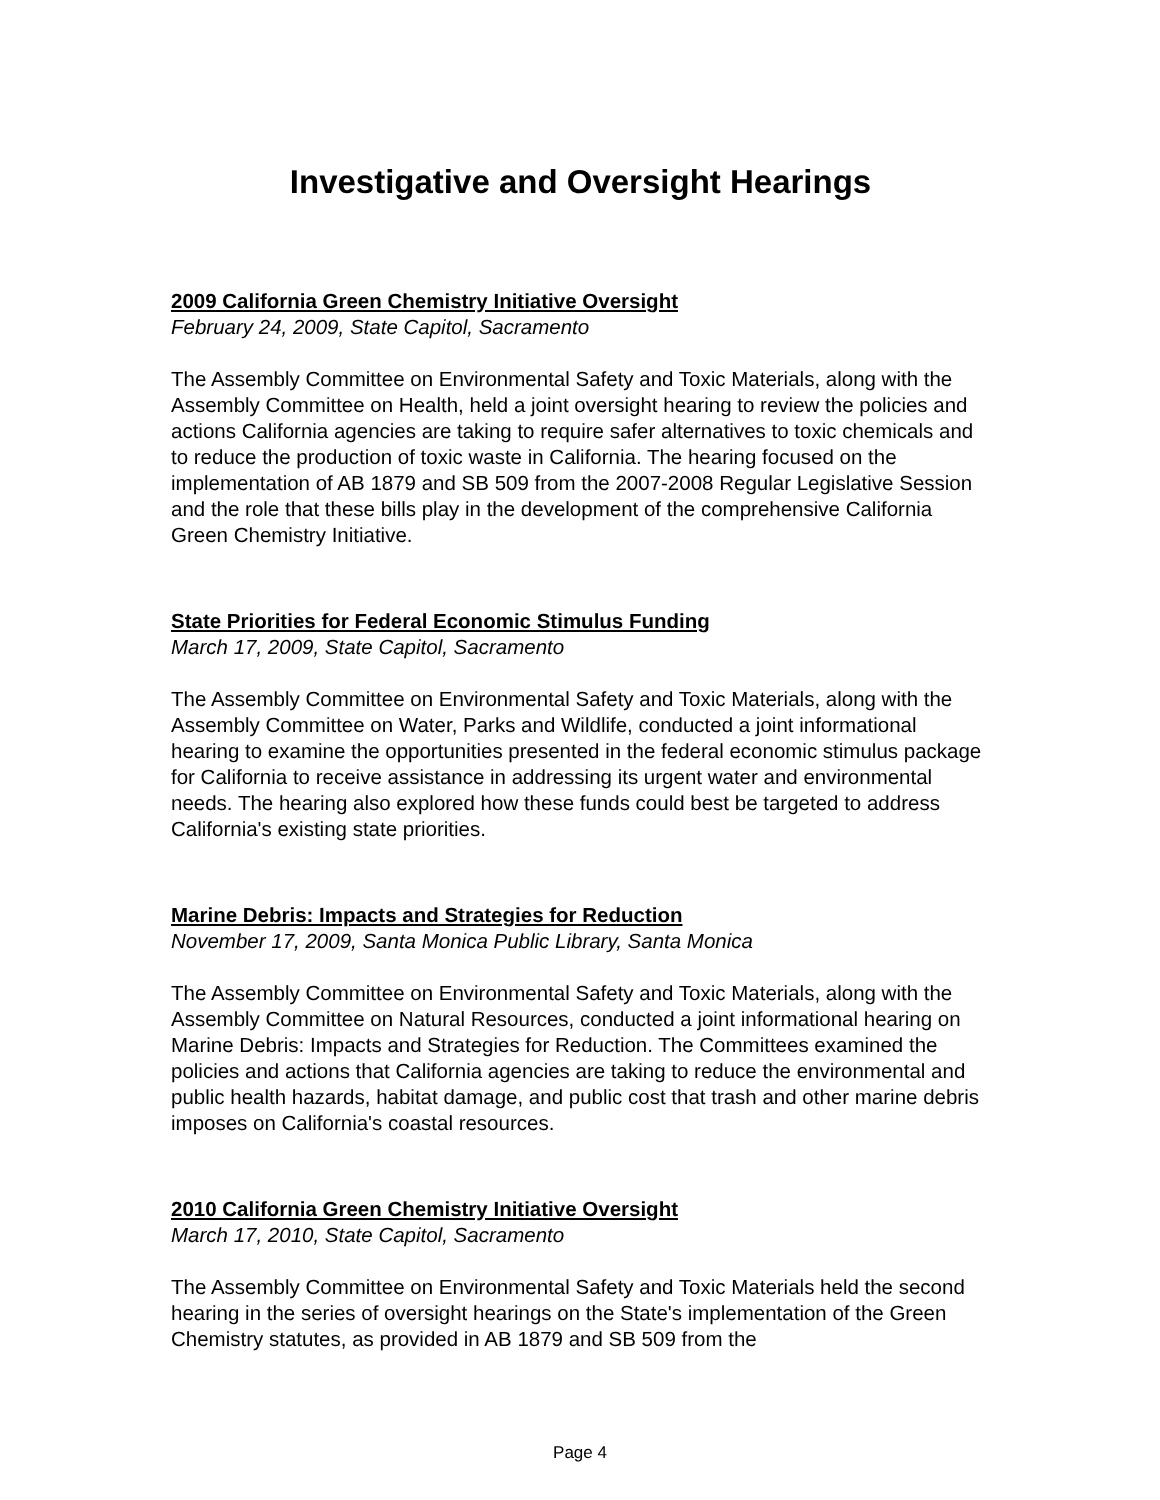Investigative and Oversight Hearings
2009 California Green Chemistry Initiative Oversight
February 24, 2009, State Capitol, Sacramento
The Assembly Committee on Environmental Safety and Toxic Materials, along with the Assembly Committee on Health, held a joint oversight hearing to review the policies and actions California agencies are taking to require safer alternatives to toxic chemicals and to reduce the production of toxic waste in California. The hearing focused on the implementation of AB 1879 and SB 509 from the 2007-2008 Regular Legislative Session and the role that these bills play in the development of the comprehensive California Green Chemistry Initiative.
State Priorities for Federal Economic Stimulus Funding
March 17, 2009, State Capitol, Sacramento
The Assembly Committee on Environmental Safety and Toxic Materials, along with the Assembly Committee on Water, Parks and Wildlife, conducted a joint informational hearing to examine the opportunities presented in the federal economic stimulus package for California to receive assistance in addressing its urgent water and environmental needs. The hearing also explored how these funds could best be targeted to address California's existing state priorities.
Marine Debris: Impacts and Strategies for Reduction
November 17, 2009, Santa Monica Public Library, Santa Monica
The Assembly Committee on Environmental Safety and Toxic Materials, along with the Assembly Committee on Natural Resources, conducted a joint informational hearing on Marine Debris: Impacts and Strategies for Reduction. The Committees examined the policies and actions that California agencies are taking to reduce the environmental and public health hazards, habitat damage, and public cost that trash and other marine debris imposes on California's coastal resources.
2010 California Green Chemistry Initiative Oversight
March 17, 2010, State Capitol, Sacramento
The Assembly Committee on Environmental Safety and Toxic Materials held the second hearing in the series of oversight hearings on the State's implementation of the Green Chemistry statutes, as provided in AB 1879 and SB 509 from the
Page 4